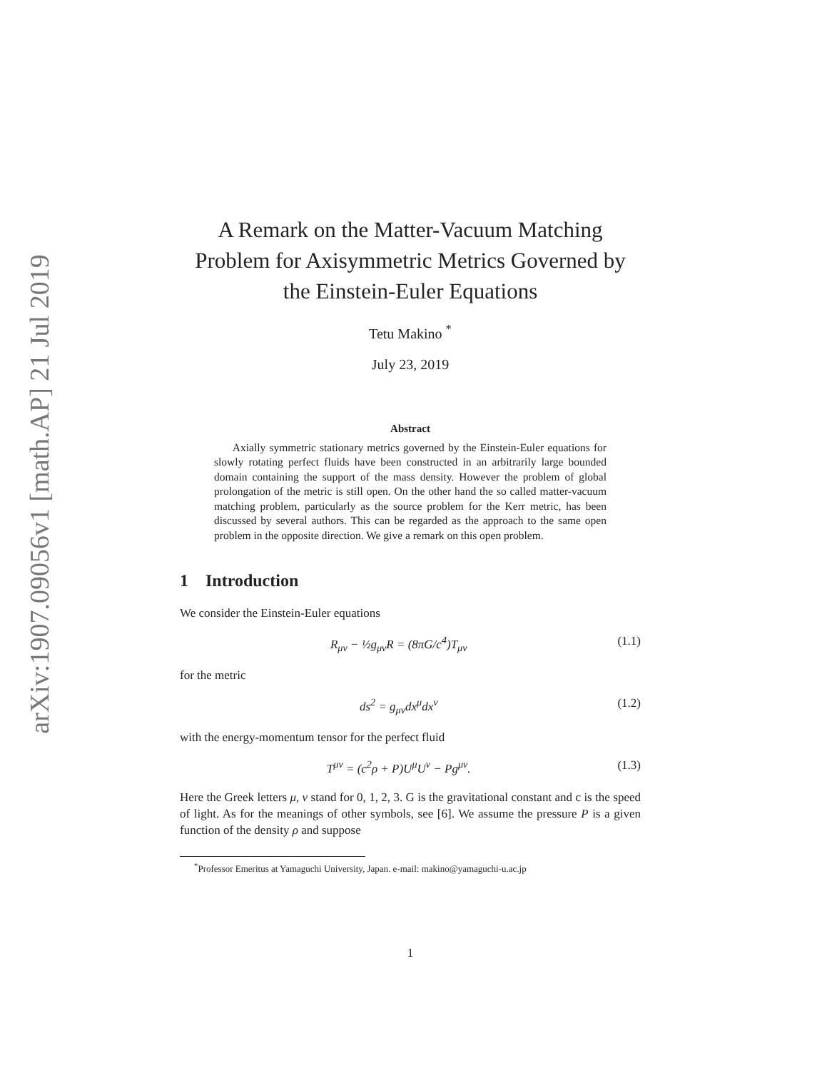arXiv:1907.09056v1 [math.AP] 21 Jul 2019
A Remark on the Matter-Vacuum Matching Problem for Axisymmetric Metrics Governed by the Einstein-Euler Equations
Tetu Makino <sup>*</sup>
July 23, 2019
Abstract
Axially symmetric stationary metrics governed by the Einstein-Euler equations for slowly rotating perfect fluids have been constructed in an arbitrarily large bounded domain containing the support of the mass density. However the problem of global prolongation of the metric is still open. On the other hand the so called matter-vacuum matching problem, particularly as the source problem for the Kerr metric, has been discussed by several authors. This can be regarded as the approach to the same open problem in the opposite direction. We give a remark on this open problem.
1 Introduction
We consider the Einstein-Euler equations
R<sub>μν</sub> − ½g<sub>μν</sub>R = (8πG/c<sup>4</sup>)T<sub>μν</sub> (1.1)
for the metric
ds<sup>2</sup> = g<sub>μν</sub>dx<sup>μ</sup>dx<sup>ν</sup> (1.2)
with the energy-momentum tensor for the perfect fluid
T<sup>μν</sup> = (c<sup>2</sup>ρ + P)U<sup>μ</sup>U<sup>ν</sup> − Pg<sup>μν</sup>. (1.3)
Here the Greek letters μ, ν stand for 0, 1, 2, 3. G is the gravitational constant and c is the speed of light. As for the meanings of other symbols, see [6]. We assume the pressure P is a given function of the density ρ and suppose
<sup>*</sup> Professor Emeritus at Yamaguchi University, Japan. e-mail: makino@yamaguchi-u.ac.jp
1